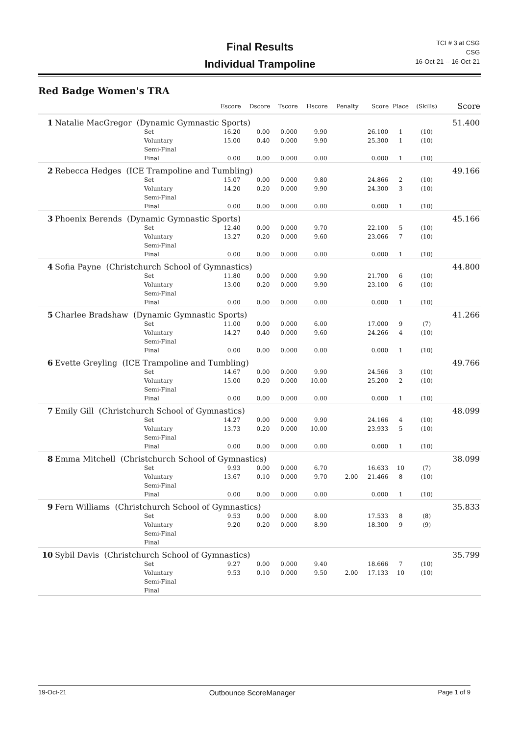Final Results
Individual Trampoline
TCI # 3 at CSG
CSG
16-Oct-21 -- 16-Oct-21
Red Badge Women's TRA
| | | | Escore | Dscore | Tscore | Hscore | Penalty | Score | Place | (Skills) | Score |
| --- | --- | --- | --- | --- | --- | --- | --- | --- | --- | --- | --- |
| 1 | Natalie MacGregor (Dynamic Gymnastic Sports) | | | | | | | | | | 51.400 |
| | | Set | 16.20 | 0.00 | 0.000 | 9.90 | | 26.100 | 1 | (10) | |
| | | Voluntary | 15.00 | 0.40 | 0.000 | 9.90 | | 25.300 | 1 | (10) | |
| | | Semi-Final | | | | | | | | | |
| | | Final | 0.00 | 0.00 | 0.000 | 0.00 | | 0.000 | 1 | (10) | |
| 2 | Rebecca Hedges (ICE Trampoline and Tumbling) | | | | | | | | | | 49.166 |
| | | Set | 15.07 | 0.00 | 0.000 | 9.80 | | 24.866 | 2 | (10) | |
| | | Voluntary | 14.20 | 0.20 | 0.000 | 9.90 | | 24.300 | 3 | (10) | |
| | | Semi-Final | | | | | | | | | |
| | | Final | 0.00 | 0.00 | 0.000 | 0.00 | | 0.000 | 1 | (10) | |
| 3 | Phoenix Berends (Dynamic Gymnastic Sports) | | | | | | | | | | 45.166 |
| | | Set | 12.40 | 0.00 | 0.000 | 9.70 | | 22.100 | 5 | (10) | |
| | | Voluntary | 13.27 | 0.20 | 0.000 | 9.60 | | 23.066 | 7 | (10) | |
| | | Semi-Final | | | | | | | | | |
| | | Final | 0.00 | 0.00 | 0.000 | 0.00 | | 0.000 | 1 | (10) | |
| 4 | Sofia Payne (Christchurch School of Gymnastics) | | | | | | | | | | 44.800 |
| | | Set | 11.80 | 0.00 | 0.000 | 9.90 | | 21.700 | 6 | (10) | |
| | | Voluntary | 13.00 | 0.20 | 0.000 | 9.90 | | 23.100 | 6 | (10) | |
| | | Semi-Final | | | | | | | | | |
| | | Final | 0.00 | 0.00 | 0.000 | 0.00 | | 0.000 | 1 | (10) | |
| 5 | Charlee Bradshaw (Dynamic Gymnastic Sports) | | | | | | | | | | 41.266 |
| | | Set | 11.00 | 0.00 | 0.000 | 6.00 | | 17.000 | 9 | (7) | |
| | | Voluntary | 14.27 | 0.40 | 0.000 | 9.60 | | 24.266 | 4 | (10) | |
| | | Semi-Final | | | | | | | | | |
| | | Final | 0.00 | 0.00 | 0.000 | 0.00 | | 0.000 | 1 | (10) | |
| 6 | Evette Greyling (ICE Trampoline and Tumbling) | | | | | | | | | | 49.766 |
| | | Set | 14.67 | 0.00 | 0.000 | 9.90 | | 24.566 | 3 | (10) | |
| | | Voluntary | 15.00 | 0.20 | 0.000 | 10.00 | | 25.200 | 2 | (10) | |
| | | Semi-Final | | | | | | | | | |
| | | Final | 0.00 | 0.00 | 0.000 | 0.00 | | 0.000 | 1 | (10) | |
| 7 | Emily Gill (Christchurch School of Gymnastics) | | | | | | | | | | 48.099 |
| | | Set | 14.27 | 0.00 | 0.000 | 9.90 | | 24.166 | 4 | (10) | |
| | | Voluntary | 13.73 | 0.20 | 0.000 | 10.00 | | 23.933 | 5 | (10) | |
| | | Semi-Final | | | | | | | | | |
| | | Final | 0.00 | 0.00 | 0.000 | 0.00 | | 0.000 | 1 | (10) | |
| 8 | Emma Mitchell (Christchurch School of Gymnastics) | | | | | | | | | | 38.099 |
| | | Set | 9.93 | 0.00 | 0.000 | 6.70 | | 16.633 | 10 | (7) | |
| | | Voluntary | 13.67 | 0.10 | 0.000 | 9.70 | 2.00 | 21.466 | 8 | (10) | |
| | | Semi-Final | | | | | | | | | |
| | | Final | 0.00 | 0.00 | 0.000 | 0.00 | | 0.000 | 1 | (10) | |
| 9 | Fern Williams (Christchurch School of Gymnastics) | | | | | | | | | | 35.833 |
| | | Set | 9.53 | 0.00 | 0.000 | 8.00 | | 17.533 | 8 | (8) | |
| | | Voluntary | 9.20 | 0.20 | 0.000 | 8.90 | | 18.300 | 9 | (9) | |
| | | Semi-Final | | | | | | | | | |
| | | Final | | | | | | | | | |
| 10 | Sybil Davis (Christchurch School of Gymnastics) | | | | | | | | | | 35.799 |
| | | Set | 9.27 | 0.00 | 0.000 | 9.40 | | 18.666 | 7 | (10) | |
| | | Voluntary | 9.53 | 0.10 | 0.000 | 9.50 | 2.00 | 17.133 | 10 | (10) | |
| | | Semi-Final | | | | | | | | | |
| | | Final | | | | | | | | | |
19-Oct-21 Outbounce ScoreManager Page 1 of 9